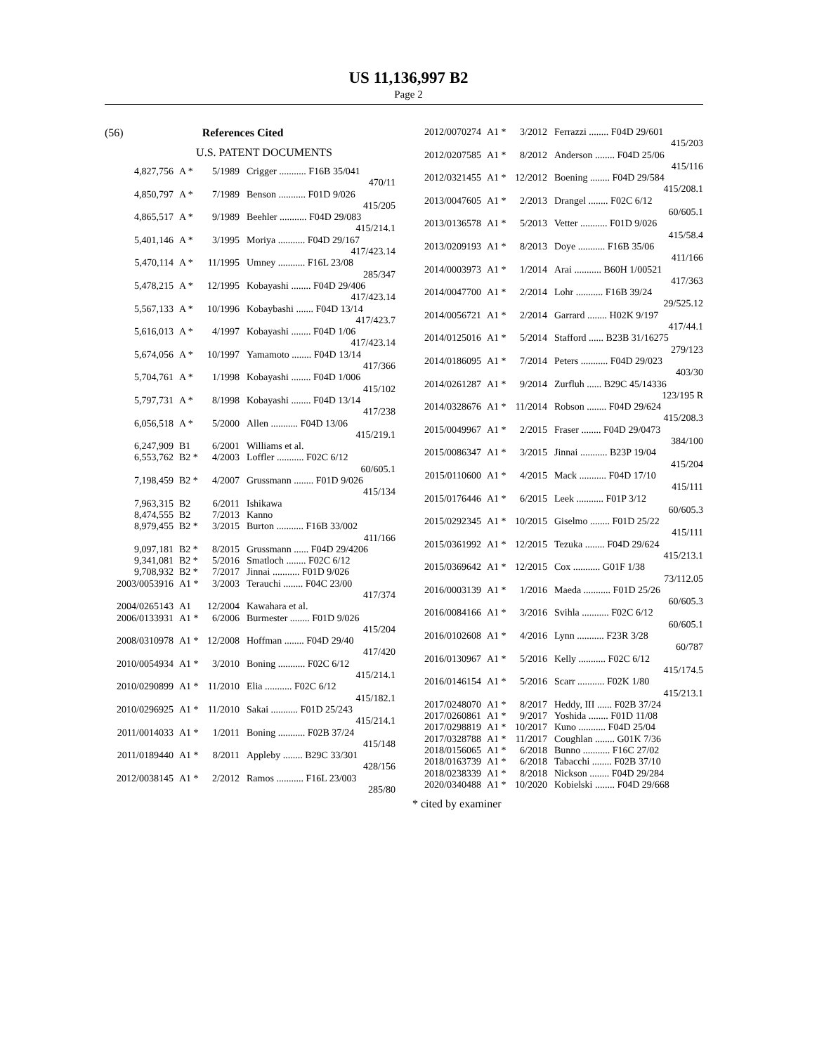US 11,136,997 B2
Page 2
(56) References Cited
U.S. PATENT DOCUMENTS
| 4,827,756 | A * | 5/1989 | Crigger ........... F16B 35/041 470/11 |
| 4,850,797 | A * | 7/1989 | Benson ........... F01D 9/026 415/205 |
| 4,865,517 | A * | 9/1989 | Beehler ........... F04D 29/083 415/214.1 |
| 5,401,146 | A * | 3/1995 | Moriya ........... F04D 29/167 417/423.14 |
| 5,470,114 | A * | 11/1995 | Umney ........... F16L 23/08 285/347 |
| 5,478,215 | A * | 12/1995 | Kobayashi ........ F04D 29/406 417/423.14 |
| 5,567,133 | A * | 10/1996 | Kobaybashi ....... F04D 13/14 417/423.7 |
| 5,616,013 | A * | 4/1997 | Kobayashi ........ F04D 1/06 417/423.14 |
| 5,674,056 | A * | 10/1997 | Yamamoto ........ F04D 13/14 417/366 |
| 5,704,761 | A * | 1/1998 | Kobayashi ........ F04D 1/006 415/102 |
| 5,797,731 | A * | 8/1998 | Kobayashi ........ F04D 13/14 417/238 |
| 6,056,518 | A * | 5/2000 | Allen ........... F04D 13/06 415/219.1 |
| 6,247,909 | B1 | 6/2001 | Williams et al. |
| 6,553,762 | B2 * | 4/2003 | Loffler ........... F02C 6/12 60/605.1 |
| 7,198,459 | B2 * | 4/2007 | Grussmann ........ F01D 9/026 415/134 |
| 7,963,315 | B2 | 6/2011 | Ishikawa |
| 8,474,555 | B2 | 7/2013 | Kanno |
| 8,979,455 | B2 * | 3/2015 | Burton ........... F16B 33/002 411/166 |
| 9,097,181 | B2 * | 8/2015 | Grussmann ...... F04D 29/4206 |
| 9,341,081 | B2 * | 5/2016 | Smatloch ........ F02C 6/12 |
| 9,708,932 | B2 * | 7/2017 | Jinnai ........... F01D 9/026 |
| 2003/0053916 | A1 * | 3/2003 | Terauchi ........ F04C 23/00 417/374 |
| 2004/0265143 | A1 | 12/2004 | Kawahara et al. |
| 2006/0133931 | A1 * | 6/2006 | Burmester ........ F01D 9/026 415/204 |
| 2008/0310978 | A1 * | 12/2008 | Hoffman ........ F04D 29/40 417/420 |
| 2010/0054934 | A1 * | 3/2010 | Boning ........... F02C 6/12 415/214.1 |
| 2010/0290899 | A1 * | 11/2010 | Elia ........... F02C 6/12 415/182.1 |
| 2010/0296925 | A1 * | 11/2010 | Sakai ........... F01D 25/243 415/214.1 |
| 2011/0014033 | A1 * | 1/2011 | Boning ........... F02B 37/24 415/148 |
| 2011/0189440 | A1 * | 8/2011 | Appleby ........ B29C 33/301 428/156 |
| 2012/0038145 | A1 * | 2/2012 | Ramos ........... F16L 23/003 285/80 |
| 2012/0070274 | A1 * | 3/2012 | Ferrazzi ........ F04D 29/601 415/203 |
| 2012/0207585 | A1 * | 8/2012 | Anderson ........ F04D 25/06 415/116 |
| 2012/0321455 | A1 * | 12/2012 | Boening ........ F04D 29/584 415/208.1 |
| 2013/0047605 | A1 * | 2/2013 | Drangel ........ F02C 6/12 60/605.1 |
| 2013/0136578 | A1 * | 5/2013 | Vetter ........... F01D 9/026 415/58.4 |
| 2013/0209193 | A1 * | 8/2013 | Doye ........... F16B 35/06 411/166 |
| 2014/0003973 | A1 * | 1/2014 | Arai ........... B60H 1/00521 417/363 |
| 2014/0047700 | A1 * | 2/2014 | Lohr ........... F16B 39/24 29/525.12 |
| 2014/0056721 | A1 * | 2/2014 | Garrard ........ H02K 9/197 417/44.1 |
| 2014/0125016 | A1 * | 5/2014 | Stafford ...... B23B 31/16275 279/123 |
| 2014/0186095 | A1 * | 7/2014 | Peters ........... F04D 29/023 403/30 |
| 2014/0261287 | A1 * | 9/2014 | Zurfluh ...... B29C 45/14336 123/195 R |
| 2014/0328676 | A1 * | 11/2014 | Robson ........ F04D 29/624 415/208.3 |
| 2015/0049967 | A1 * | 2/2015 | Fraser ........ F04D 29/0473 384/100 |
| 2015/0086347 | A1 * | 3/2015 | Jinnai ........... B23P 19/04 415/204 |
| 2015/0110600 | A1 * | 4/2015 | Mack ........... F04D 17/10 415/111 |
| 2015/0176446 | A1 * | 6/2015 | Leek ........... F01P 3/12 60/605.3 |
| 2015/0292345 | A1 * | 10/2015 | Giselmo ........ F01D 25/22 415/111 |
| 2015/0361992 | A1 * | 12/2015 | Tezuka ........ F04D 29/624 415/213.1 |
| 2015/0369642 | A1 * | 12/2015 | Cox ........... G01F 1/38 73/112.05 |
| 2016/0003139 | A1 * | 1/2016 | Maeda ........... F01D 25/26 60/605.3 |
| 2016/0084166 | A1 * | 3/2016 | Svihla ........... F02C 6/12 60/605.1 |
| 2016/0102608 | A1 * | 4/2016 | Lynn ........... F23R 3/28 60/787 |
| 2016/0130967 | A1 * | 5/2016 | Kelly ........... F02C 6/12 415/174.5 |
| 2016/0146154 | A1 * | 5/2016 | Scarr ........... F02K 1/80 415/213.1 |
| 2017/0248070 | A1 * | 8/2017 | Heddy, III ...... F02B 37/24 |
| 2017/0260861 | A1 * | 9/2017 | Yoshida ........ F01D 11/08 |
| 2017/0298819 | A1 * | 10/2017 | Kuno ........... F04D 25/04 |
| 2017/0328788 | A1 * | 11/2017 | Coughlan ........ G01K 7/36 |
| 2018/0156065 | A1 * | 6/2018 | Bunno ........... F16C 27/02 |
| 2018/0163739 | A1 * | 6/2018 | Tabacchi ........ F02B 37/10 |
| 2018/0238339 | A1 * | 8/2018 | Nickson ........ F04D 29/284 |
| 2020/0340488 | A1 * | 10/2020 | Kobielski ........ F04D 29/668 |
* cited by examiner